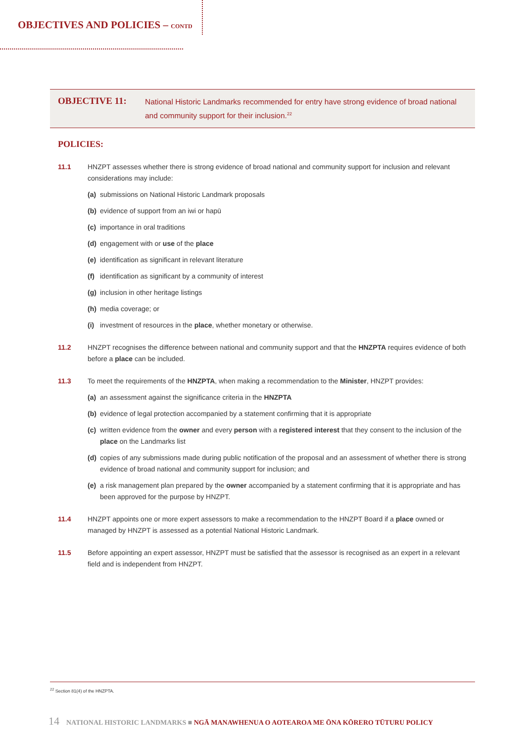OBJECTIVES AND POLICIES – CONTD
OBJECTIVE 11:
National Historic Landmarks recommended for entry have strong evidence of broad national and community support for their inclusion.<sup>22</sup>
POLICIES:
11.1 HNZPT assesses whether there is strong evidence of broad national and community support for inclusion and relevant considerations may include:
(a) submissions on National Historic Landmark proposals
(b) evidence of support from an iwi or hapū
(c) importance in oral traditions
(d) engagement with or use of the place
(e) identification as significant in relevant literature
(f) identification as significant by a community of interest
(g) inclusion in other heritage listings
(h) media coverage; or
(i) investment of resources in the place, whether monetary or otherwise.
11.2 HNZPT recognises the difference between national and community support and that the HNZPTA requires evidence of both before a place can be included.
11.3 To meet the requirements of the HNZPTA, when making a recommendation to the Minister, HNZPT provides:
(a) an assessment against the significance criteria in the HNZPTA
(b) evidence of legal protection accompanied by a statement confirming that it is appropriate
(c) written evidence from the owner and every person with a registered interest that they consent to the inclusion of the place on the Landmarks list
(d) copies of any submissions made during public notification of the proposal and an assessment of whether there is strong evidence of broad national and community support for inclusion; and
(e) a risk management plan prepared by the owner accompanied by a statement confirming that it is appropriate and has been approved for the purpose by HNZPT.
11.4 HNZPT appoints one or more expert assessors to make a recommendation to the HNZPT Board if a place owned or managed by HNZPT is assessed as a potential National Historic Landmark.
11.5 Before appointing an expert assessor, HNZPT must be satisfied that the assessor is recognised as an expert in a relevant field and is independent from HNZPT.
<sup>22</sup> Section 81(4) of the HNZPTA.
14 NATIONAL HISTORIC LANDMARKS ■ NGĀ MANAWHENUA O AOTEAROA ME ŌNA KŌRERO TŪTURU POLICY